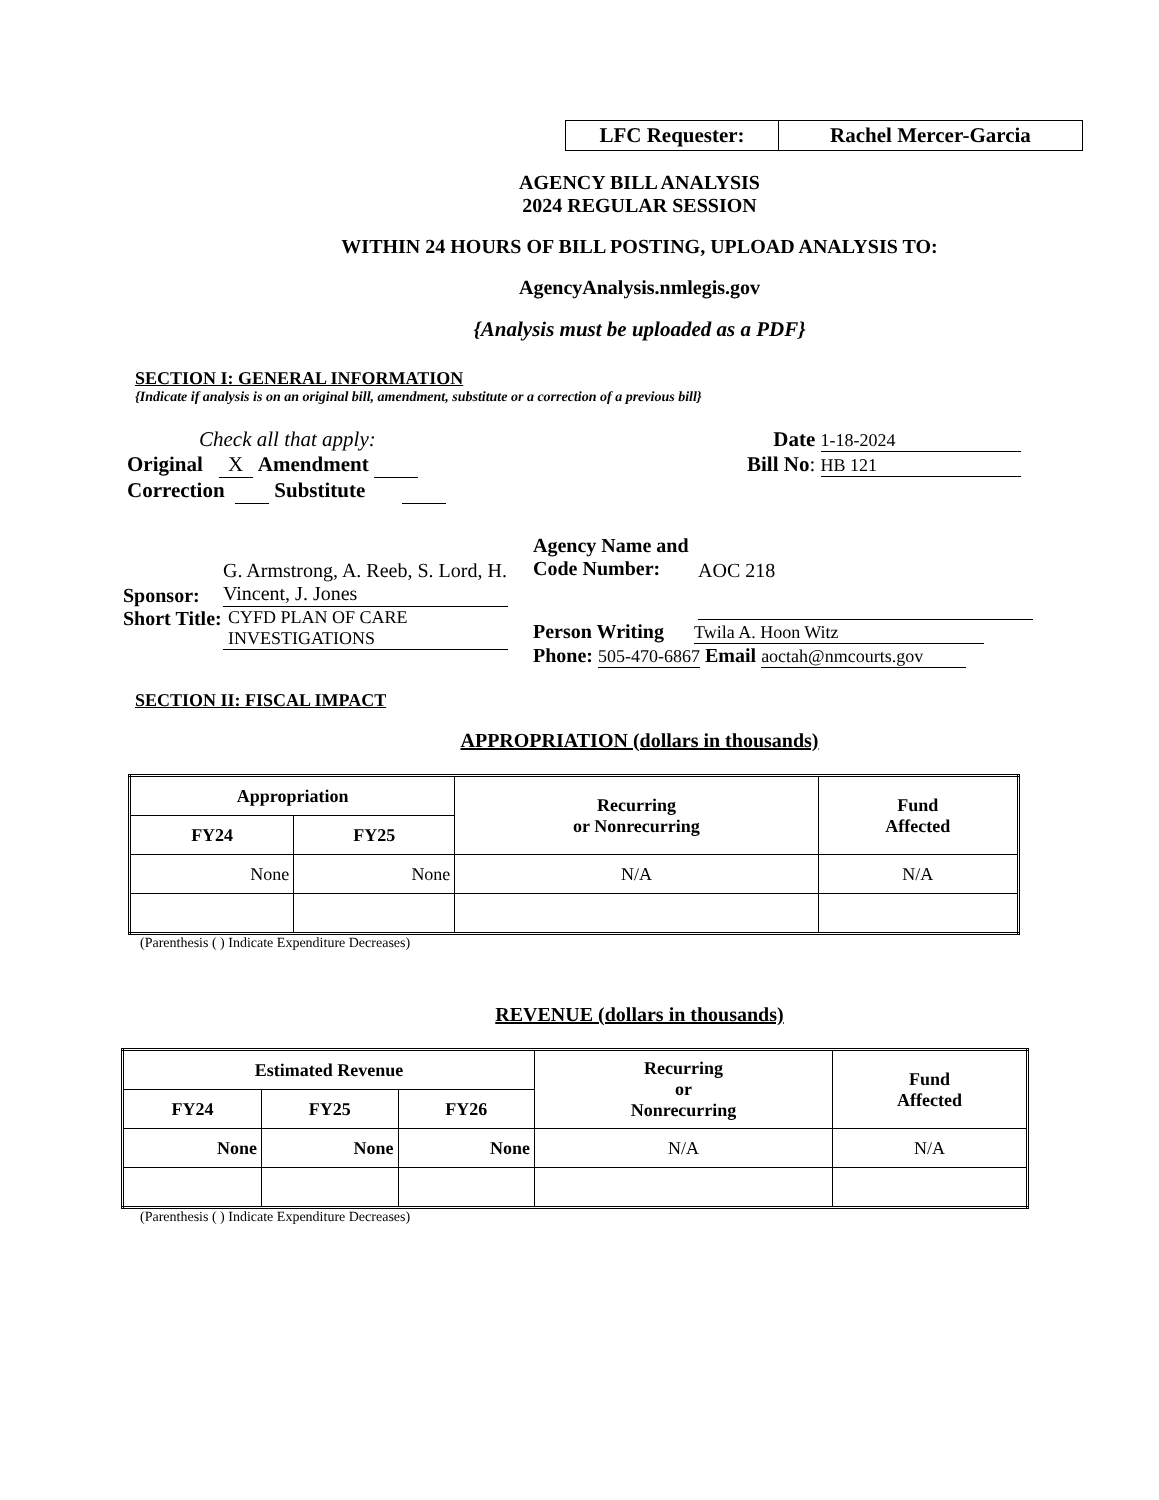LFC Requester: Rachel Mercer-Garcia
AGENCY BILL ANALYSIS
2024 REGULAR SESSION
WITHIN 24 HOURS OF BILL POSTING, UPLOAD ANALYSIS TO:
AgencyAnalysis.nmlegis.gov
{Analysis must be uploaded as a PDF}
SECTION I: GENERAL INFORMATION
{Indicate if analysis is on an original bill, amendment, substitute or a correction of a previous bill}
Check all that apply:
Original X Amendment
Correction Substitute
Date 1-18-2024
Bill No: HB 121
Sponsor: G. Armstrong, A. Reeb, S. Lord, H. Vincent, J. Jones
Short Title: CYFD PLAN OF CARE INVESTIGATIONS
Agency Name and Code Number: AOC 218
Person Writing Twila A. Hoon Witz
Phone: 505-470-6867 Email aoctah@nmcourts.gov
SECTION II: FISCAL IMPACT
APPROPRIATION (dollars in thousands)
| Appropriation | | Recurring or Nonrecurring | Fund Affected |
| --- | --- | --- | --- |
| FY24 | FY25 | | |
| None | None | N/A | N/A |
(Parenthesis ( ) Indicate Expenditure Decreases)
REVENUE (dollars in thousands)
| Estimated Revenue | | | Recurring or Nonrecurring | Fund Affected |
| --- | --- | --- | --- | --- |
| FY24 | FY25 | FY26 | | |
| None | None | None | N/A | N/A |
(Parenthesis ( ) Indicate Expenditure Decreases)